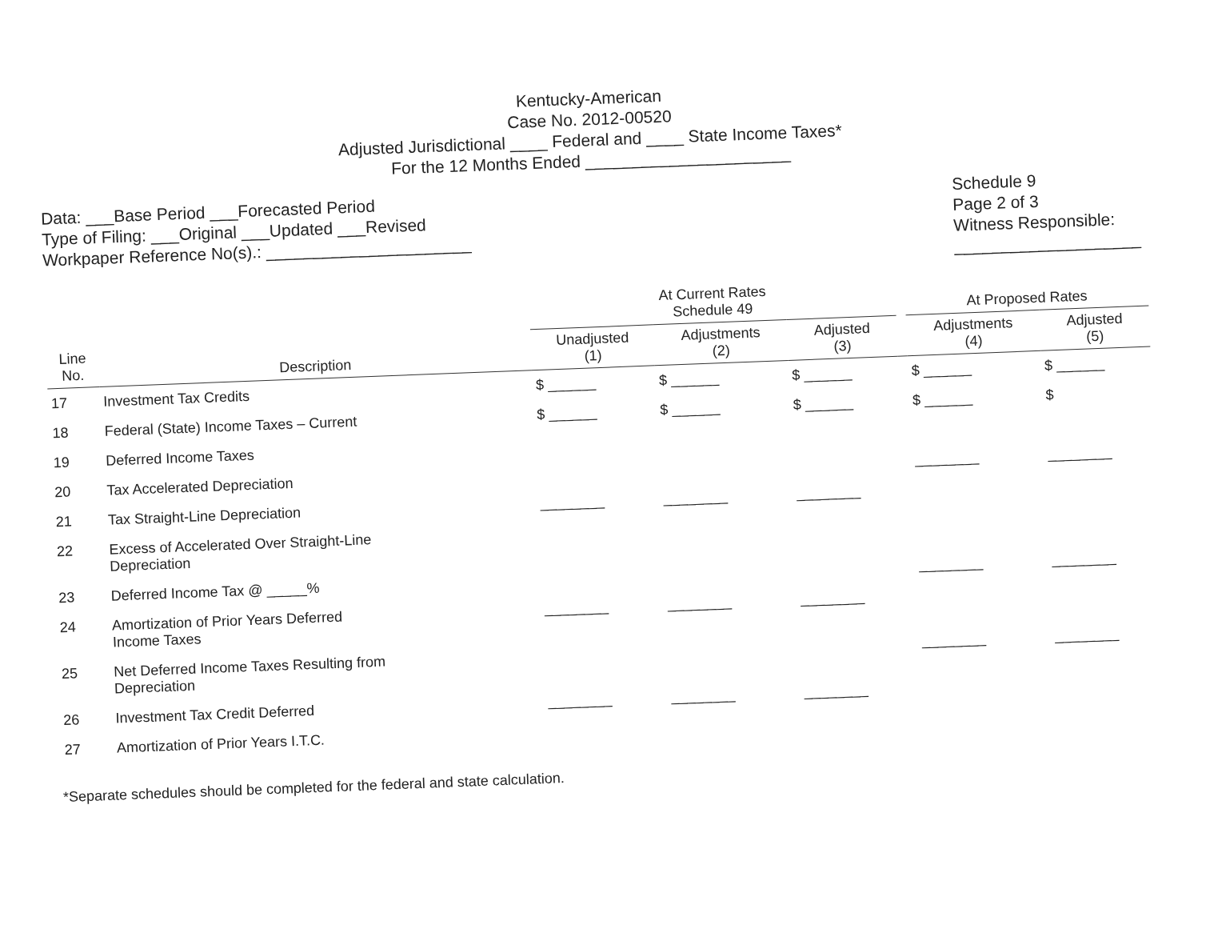Kentucky-American
Case No. 2012-00520
Adjusted Jurisdictional ____ Federal and ____ State Income Taxes*
For the 12 Months Ended ______________________
Data: ___Base Period ___Forecasted Period
Type of Filing: ___Original ___Updated ___Revised
Workpaper Reference No(s).: ______________________
Schedule 9
Page 2 of 3
Witness Responsible:
____________________
| | | At Current Rates Schedule 49 | | | | At Proposed Rates | |
| --- | --- | --- | --- | --- | --- | --- | --- |
| Line No. | Description | Unadjusted (1) | Adjustments (2) | Adjusted (3) | | Adjustments (4) | Adjusted (5) |
| 17 | Investment Tax Credits | $ ______ | $ ______ | $ ______ | | $ ______ | $ ______ |
| 18 | Federal (State) Income Taxes – Current | $ ______ | $ ______ | $ ______ | | $ ______ | $ |
| 19 | Deferred Income Taxes | | | | | | |
| 20 | Tax Accelerated Depreciation | | | | | ________ | ________ |
| 21 | Tax Straight-Line Depreciation | ________ | ________ | ________ | | | |
| 22 | Excess of Accelerated Over Straight-Line Depreciation | | | | | | |
| 23 | Deferred Income Tax @ _____% | | | | | ________ | ________ |
| 24 | Amortization of Prior Years Deferred Income Taxes | ________ | ________ | ________ | | | |
| 25 | Net Deferred Income Taxes Resulting from Depreciation | | | | | ________ | ________ |
| 26 | Investment Tax Credit Deferred | ________ | ________ | ________ | | | |
| 27 | Amortization of Prior Years I.T.C. | | | | | | |
*Separate schedules should be completed for the federal and state calculation.